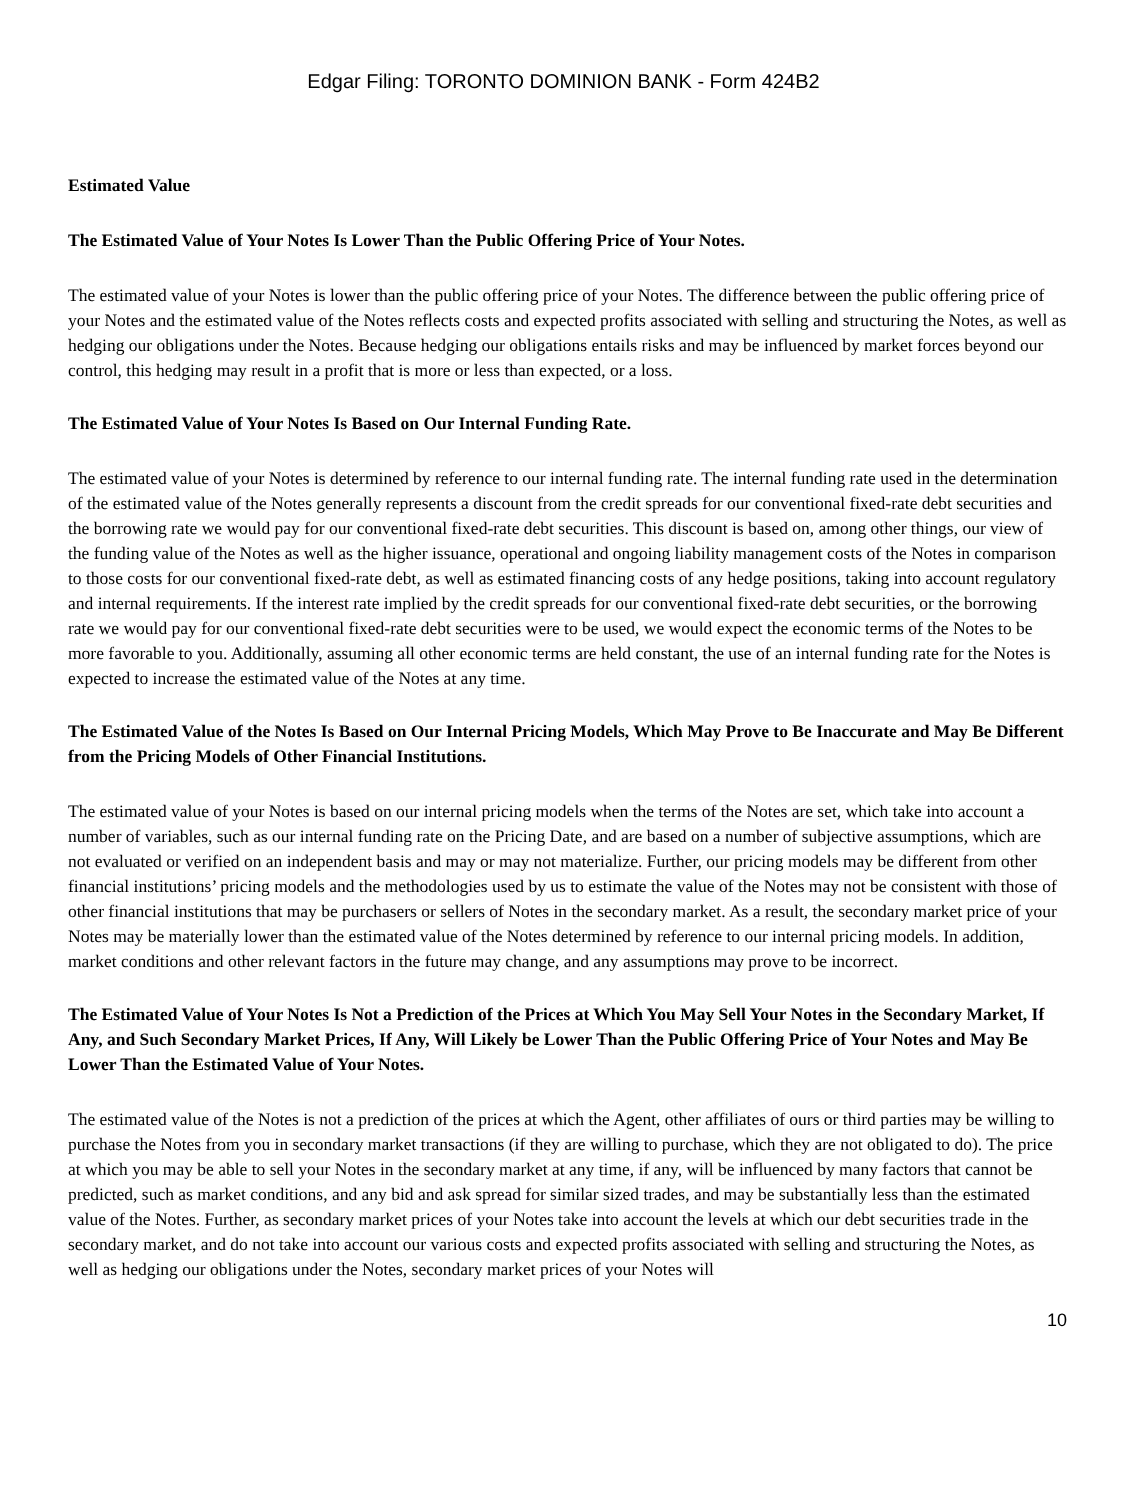Edgar Filing: TORONTO DOMINION BANK - Form 424B2
Estimated Value
The Estimated Value of Your Notes Is Lower Than the Public Offering Price of Your Notes.
The estimated value of your Notes is lower than the public offering price of your Notes. The difference between the public offering price of your Notes and the estimated value of the Notes reflects costs and expected profits associated with selling and structuring the Notes, as well as hedging our obligations under the Notes. Because hedging our obligations entails risks and may be influenced by market forces beyond our control, this hedging may result in a profit that is more or less than expected, or a loss.
The Estimated Value of Your Notes Is Based on Our Internal Funding Rate.
The estimated value of your Notes is determined by reference to our internal funding rate. The internal funding rate used in the determination of the estimated value of the Notes generally represents a discount from the credit spreads for our conventional fixed-rate debt securities and the borrowing rate we would pay for our conventional fixed-rate debt securities. This discount is based on, among other things, our view of the funding value of the Notes as well as the higher issuance, operational and ongoing liability management costs of the Notes in comparison to those costs for our conventional fixed-rate debt, as well as estimated financing costs of any hedge positions, taking into account regulatory and internal requirements. If the interest rate implied by the credit spreads for our conventional fixed-rate debt securities, or the borrowing rate we would pay for our conventional fixed-rate debt securities were to be used, we would expect the economic terms of the Notes to be more favorable to you. Additionally, assuming all other economic terms are held constant, the use of an internal funding rate for the Notes is expected to increase the estimated value of the Notes at any time.
The Estimated Value of the Notes Is Based on Our Internal Pricing Models, Which May Prove to Be Inaccurate and May Be Different from the Pricing Models of Other Financial Institutions.
The estimated value of your Notes is based on our internal pricing models when the terms of the Notes are set, which take into account a number of variables, such as our internal funding rate on the Pricing Date, and are based on a number of subjective assumptions, which are not evaluated or verified on an independent basis and may or may not materialize. Further, our pricing models may be different from other financial institutions’ pricing models and the methodologies used by us to estimate the value of the Notes may not be consistent with those of other financial institutions that may be purchasers or sellers of Notes in the secondary market. As a result, the secondary market price of your Notes may be materially lower than the estimated value of the Notes determined by reference to our internal pricing models. In addition, market conditions and other relevant factors in the future may change, and any assumptions may prove to be incorrect.
The Estimated Value of Your Notes Is Not a Prediction of the Prices at Which You May Sell Your Notes in the Secondary Market, If Any, and Such Secondary Market Prices, If Any, Will Likely be Lower Than the Public Offering Price of Your Notes and May Be Lower Than the Estimated Value of Your Notes.
The estimated value of the Notes is not a prediction of the prices at which the Agent, other affiliates of ours or third parties may be willing to purchase the Notes from you in secondary market transactions (if they are willing to purchase, which they are not obligated to do). The price at which you may be able to sell your Notes in the secondary market at any time, if any, will be influenced by many factors that cannot be predicted, such as market conditions, and any bid and ask spread for similar sized trades, and may be substantially less than the estimated value of the Notes. Further, as secondary market prices of your Notes take into account the levels at which our debt securities trade in the secondary market, and do not take into account our various costs and expected profits associated with selling and structuring the Notes, as well as hedging our obligations under the Notes, secondary market prices of your Notes will
10